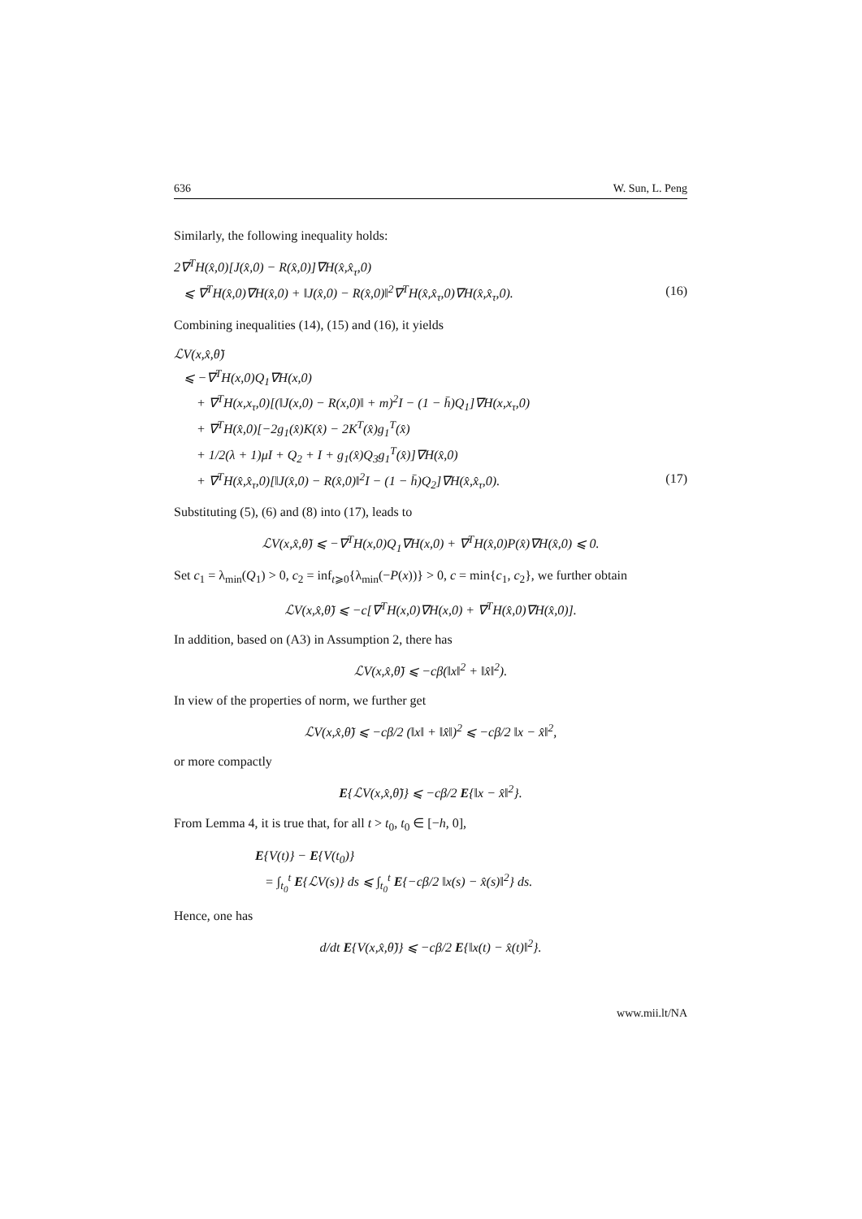636 W. Sun, L. Peng
Similarly, the following inequality holds:
2∇<sup>T</sup>H(x̂,0)[J(x̂,0) − R(x̂,0)]∇H(x̂,x̂<sub>τ</sub>,0)
⩽ ∇<sup>T</sup>H(x̂,0)∇H(x̂,0) + ‖J(x̂,0) − R(x̂,0)‖<sup>2</sup>∇<sup>T</sup>H(x̂,x̂<sub>τ</sub>,0)∇H(x̂,x̂<sub>τ</sub>,0). (16)
Combining inequalities (14), (15) and (16), it yields
ℒV(x,x̂,θ̃)
⩽ −∇<sup>T</sup>H(x,0)Q<sub>1</sub>∇H(x,0)
+ ∇<sup>T</sup>H(x,x<sub>τ</sub>,0)[(‖J(x,0) − R(x,0)‖ + m)<sup>2</sup>I − (1 − h̄)Q<sub>1</sub>]∇H(x,x<sub>τ</sub>,0)
+ ∇<sup>T</sup>H(x̂,0)[−2g<sub>1</sub>(x̂)K(x̂) − 2K<sup>T</sup>(x̂)g<sub>1</sub><sup>T</sup>(x̂)
+ 1/2(λ + 1)μI + Q<sub>2</sub> + I + g<sub>1</sub>(x̂)Q<sub>3</sub>g<sub>1</sub><sup>T</sup>(x̂)]∇H(x̂,0)
+ ∇<sup>T</sup>H(x̂,x̂<sub>τ</sub>,0)[‖J(x̂,0) − R(x̂,0)‖<sup>2</sup>I − (1 − h̄)Q<sub>2</sub>]∇H(x̂,x̂<sub>τ</sub>,0). (17)
Substituting (5), (6) and (8) into (17), leads to
ℒV(x,x̂,θ̃) ⩽ −∇<sup>T</sup>H(x,0)Q<sub>1</sub>∇H(x,0) + ∇<sup>T</sup>H(x̂,0)P(x̂)∇H(x̂,0) ⩽ 0.
Set c<sub>1</sub> = λ<sub>min</sub>(Q<sub>1</sub>) > 0, c<sub>2</sub> = inf<sub>t⩾0</sub>{λ<sub>min</sub>(−P(x))} > 0, c = min{c<sub>1</sub>, c<sub>2</sub>}, we further obtain
ℒV(x,x̂,θ̃) ⩽ −c[∇<sup>T</sup>H(x,0)∇H(x,0) + ∇<sup>T</sup>H(x̂,0)∇H(x̂,0)].
In addition, based on (A3) in Assumption 2, there has
ℒV(x,x̂,θ̃) ⩽ −cβ(‖x‖<sup>2</sup> + ‖x̂‖<sup>2</sup>).
In view of the properties of norm, we further get
ℒV(x,x̂,θ̃) ⩽ −cβ/2 (‖x‖ + ‖x̂‖)<sup>2</sup> ⩽ −cβ/2 ‖x − x̂‖<sup>2</sup>,
or more compactly
E{ℒV(x,x̂,θ̃)} ⩽ −cβ/2 E{‖x − x̂‖<sup>2</sup>}.
From Lemma 4, it is true that, for all t > t<sub>0</sub>, t<sub>0</sub> ∈ [−h, 0],
E{V(t)} − E{V(t<sub>0</sub>)}
= ∫<sub>t<sub>0</sub></sub><sup>t</sup> E{ℒV(s)} ds ⩽ ∫<sub>t<sub>0</sub></sub><sup>t</sup> E{−cβ/2 ‖x(s) − x̂(s)‖<sup>2</sup>} ds.
Hence, one has
d/dt E{V(x,x̂,θ̃)} ⩽ −cβ/2 E{‖x(t) − x̂(t)‖<sup>2</sup>}.
www.mii.lt/NA